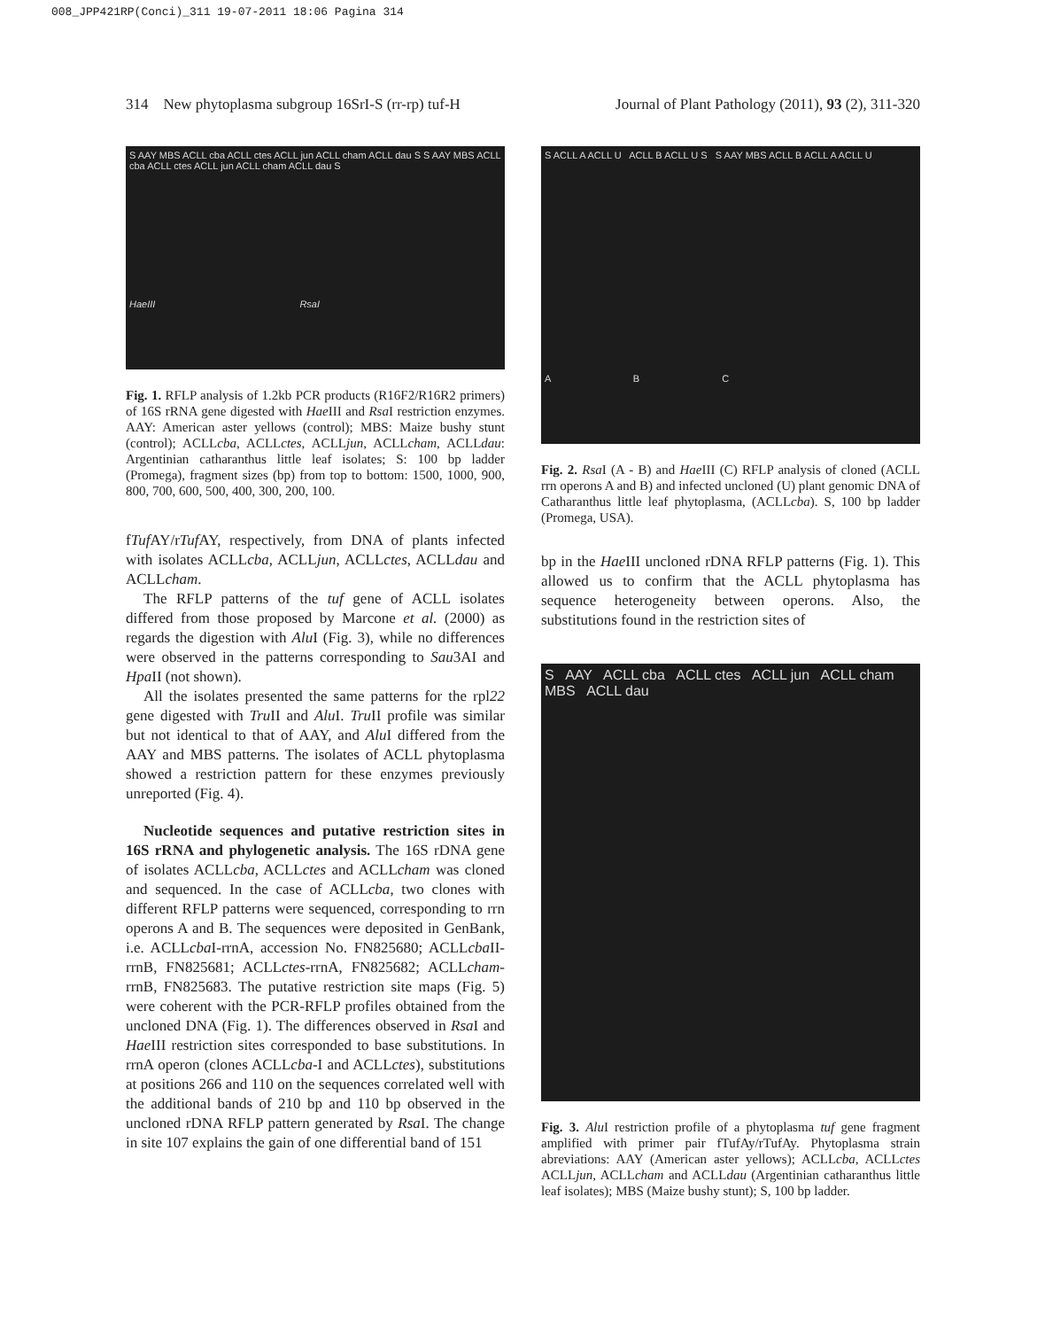008_JPP421RP(Conci)_311 19-07-2011 18:06 Pagina 314
314 New phytoplasma subgroup 16SrI-S (rr-rp) tuf-H Journal of Plant Pathology (2011), 93 (2), 311-320
S AAY MBS ACLL cba ACLL ctes ACLL jun ACLL cham ACLL dau S S AAY MBS ACLL cba ACLL ctes ACLL jun ACLL cham ACLL dau S
HaeIII RsaI
Fig. 1. RFLP analysis of 1.2kb PCR products (R16F2/R16R2 primers) of 16S rRNA gene digested with Hae III and Rsa I restriction enzymes. AAY: American aster yellows (control); MBS: Maize bushy stunt (control); ACLLcba, ACLLctes, ACLLjun, ACLLcham, ACLLdau: Argentinian catharanthus little leaf isolates; S: 100 bp ladder (Promega), fragment sizes (bp) from top to bottom: 1500, 1000, 900, 800, 700, 600, 500, 400, 300, 200, 100.
fTuf AY/rTuf AY, respectively, from DNA of plants infected with isolates ACLLcba, ACLLjun, ACLLctes, ACLLdau and ACLLcham.
The RFLP patterns of the tuf gene of ACLL isolates differed from those proposed by Marcone et al. (2000) as regards the digestion with Alu I (Fig. 3), while no differences were observed in the patterns corresponding to Sau3AI and Hpa II (not shown).
All the isolates presented the same patterns for the rpl22 gene digested with Tru II and Alu I. Tru II profile was similar but not identical to that of AAY, and Alu I differed from the AAY and MBS patterns. The isolates of ACLL phytoplasma showed a restriction pattern for these enzymes previously unreported (Fig. 4).
Nucleotide sequences and putative restriction sites in 16S rRNA and phylogenetic analysis. The 16S rDNA gene of isolates ACLLcba, ACLLctes and ACLLcham was cloned and sequenced. In the case of ACLLcba, two clones with different RFLP patterns were sequenced, corresponding to rrn operons A and B. The sequences were deposited in GenBank, i.e. ACLLcba I-rrnA, accession No. FN825680; ACLLcba II-rrnB, FN825681; ACLLctes-rrnA, FN825682; ACLLcham-rrnB, FN825683. The putative restriction site maps (Fig. 5) were coherent with the PCR-RFLP profiles obtained from the uncloned DNA (Fig. 1). The differences observed in Rsa I and Hae III restriction sites corresponded to base substitutions. In rrnA operon (clones ACLLcba-I and ACLLctes), substitutions at positions 266 and 110 on the sequences correlated well with the additional bands of 210 bp and 110 bp observed in the uncloned rDNA RFLP pattern generated by Rsa I. The change in site 107 explains the gain of one differential band of 151
S ACLL A ACLL U ACLL B ACLL U S S AAY MBS ACLL B ACLL A ACLL U
A B C
Fig. 2. Rsa I (A - B) and Hae III (C) RFLP analysis of cloned (ACLL rrn operons A and B) and infected uncloned (U) plant genomic DNA of Catharanthus little leaf phytoplasma, (ACLLcba). S, 100 bp ladder (Promega, USA).
bp in the Hae III uncloned rDNA RFLP patterns (Fig. 1). This allowed us to confirm that the ACLL phytoplasma has sequence heterogeneity between operons. Also, the substitutions found in the restriction sites of
S AAY ACLL cba ACLL ctes ACLL jun ACLL cham MBS ACLL dau
Fig. 3. Alu I restriction profile of a phytoplasma tuf gene fragment amplified with primer pair fTufAy/rTufAy. Phytoplasma strain abreviations: AAY (American aster yellows); ACLLcba, ACLLctes ACLLjun, ACLLcham and ACLLdau (Argentinian catharanthus little leaf isolates); MBS (Maize bushy stunt); S, 100 bp ladder.